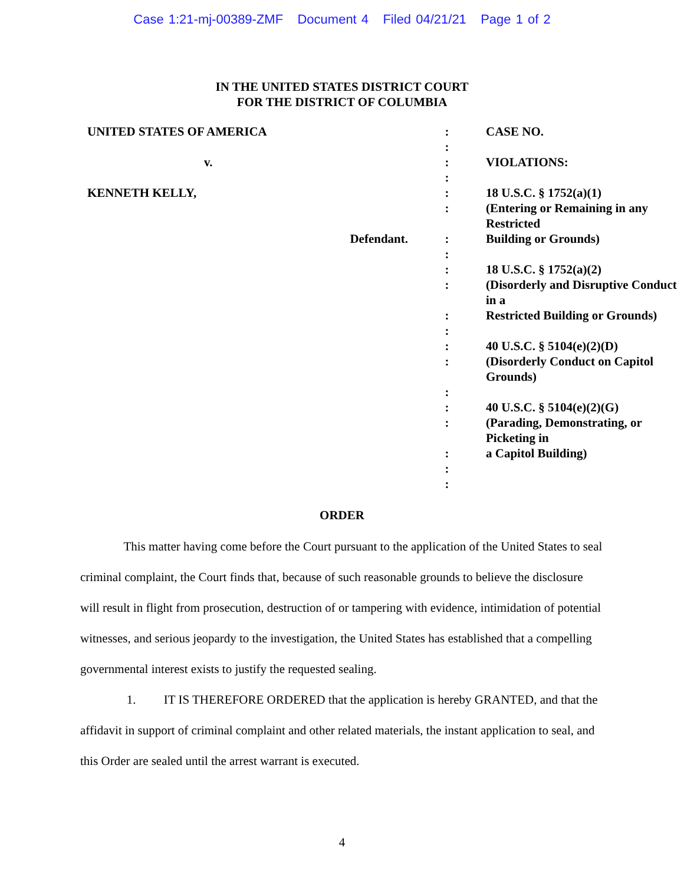Case 1:21-mj-00389-ZMF Document 4 Filed 04/21/21 Page 1 of 2
IN THE UNITED STATES DISTRICT COURT
FOR THE DISTRICT OF COLUMBIA
| UNITED STATES OF AMERICA | : | CASE NO. |
| | : | |
| v. | : | VIOLATIONS: |
| | : | |
| KENNETH KELLY, | : | 18 U.S.C. § 1752(a)(1) |
| | : | (Entering or Remaining in any Restricted |
| Defendant. | : | Building or Grounds) |
| | : | |
| | : | 18 U.S.C. § 1752(a)(2) |
| | : | (Disorderly and Disruptive Conduct in a |
| | : | Restricted Building or Grounds) |
| | : | |
| | : | 40 U.S.C. § 5104(e)(2)(D) |
| | : | (Disorderly Conduct on Capitol Grounds) |
| | : | |
| | : | 40 U.S.C. § 5104(e)(2)(G) |
| | : | (Parading, Demonstrating, or Picketing in |
| | : | a Capitol Building) |
| | : | |
| | : | |
ORDER
This matter having come before the Court pursuant to the application of the United States to seal criminal complaint, the Court finds that, because of such reasonable grounds to believe the disclosure will result in flight from prosecution, destruction of or tampering with evidence, intimidation of potential witnesses, and serious jeopardy to the investigation, the United States has established that a compelling governmental interest exists to justify the requested sealing.
1. IT IS THEREFORE ORDERED that the application is hereby GRANTED, and that the affidavit in support of criminal complaint and other related materials, the instant application to seal, and this Order are sealed until the arrest warrant is executed.
4